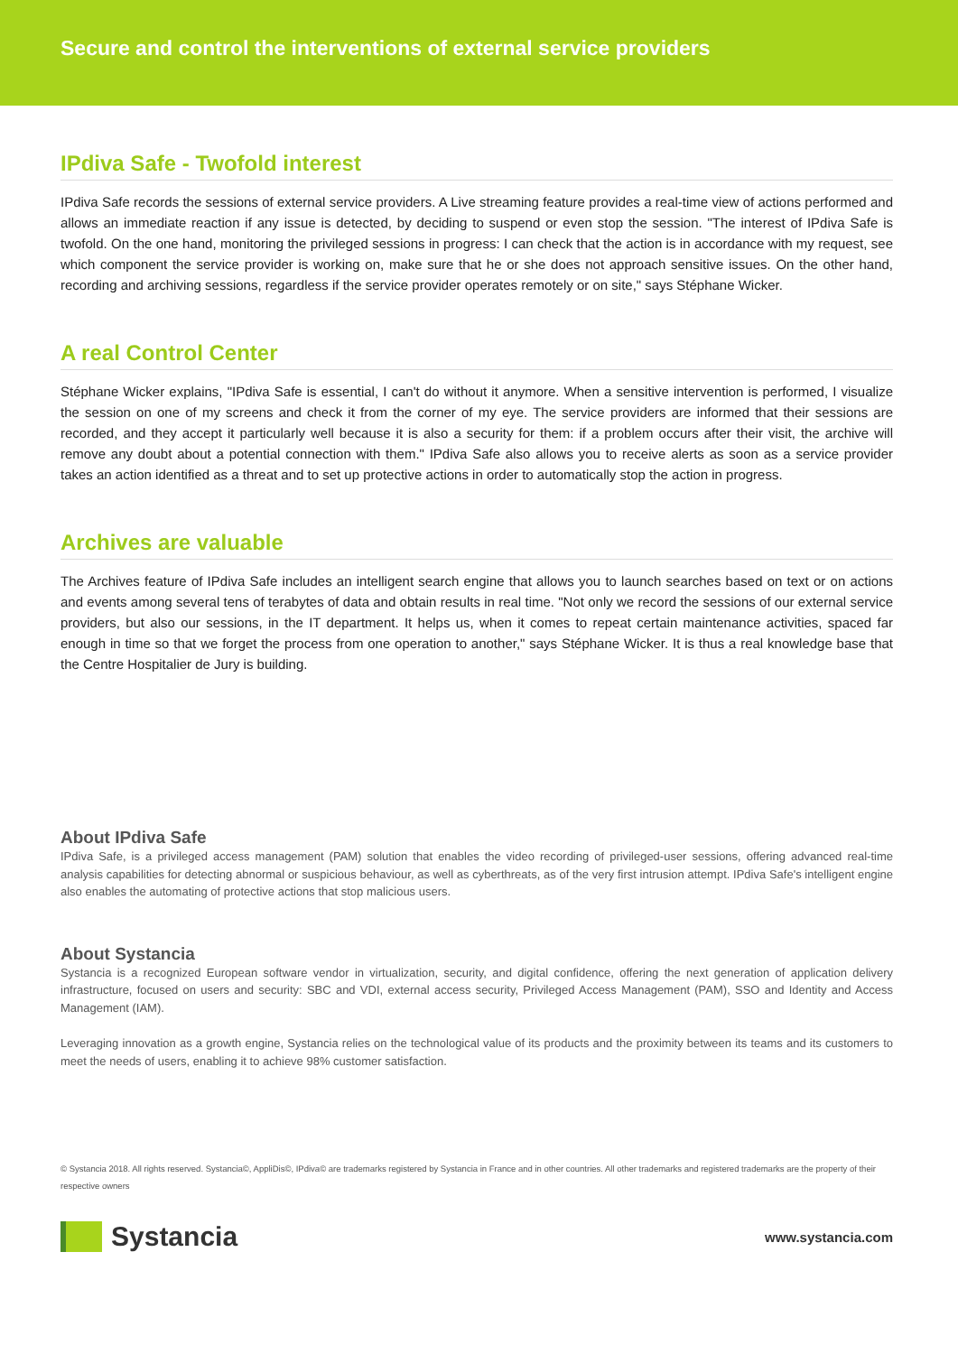Secure and control the interventions of external service providers
IPdiva Safe - Twofold interest
IPdiva Safe records the sessions of external service providers. A Live streaming feature provides a real-time view of actions performed and allows an immediate reaction if any issue is detected, by deciding to suspend or even stop the session. "The interest of IPdiva Safe is twofold. On the one hand, monitoring the privileged sessions in progress: I can check that the action is in accordance with my request, see which component the service provider is working on, make sure that he or she does not approach sensitive issues. On the other hand, recording and archiving sessions, regardless if the service provider operates remotely or on site," says Stéphane Wicker.
A real Control Center
Stéphane Wicker explains, "IPdiva Safe is essential, I can't do without it anymore. When a sensitive intervention is performed, I visualize the session on one of my screens and check it from the corner of my eye. The service providers are informed that their sessions are recorded, and they accept it particularly well because it is also a security for them: if a problem occurs after their visit, the archive will remove any doubt about a potential connection with them." IPdiva Safe also allows you to receive alerts as soon as a service provider takes an action identified as a threat and to set up protective actions in order to automatically stop the action in progress.
Archives are valuable
The Archives feature of IPdiva Safe includes an intelligent search engine that allows you to launch searches based on text or on actions and events among several tens of terabytes of data and obtain results in real time. "Not only we record the sessions of our external service providers, but also our sessions, in the IT department. It helps us, when it comes to repeat certain maintenance activities, spaced far enough in time so that we forget the process from one operation to another," says Stéphane Wicker. It is thus a real knowledge base that the Centre Hospitalier de Jury is building.
About IPdiva Safe
IPdiva Safe, is a privileged access management (PAM) solution that enables the video recording of privileged-user sessions, offering advanced real-time analysis capabilities for detecting abnormal or suspicious behaviour, as well as cyberthreats, as of the very first intrusion attempt. IPdiva Safe's intelligent engine also enables the automating of protective actions that stop malicious users.
About Systancia
Systancia is a recognized European software vendor in virtualization, security, and digital confidence, offering the next generation of application delivery infrastructure, focused on users and security: SBC and VDI, external access security, Privileged Access Management (PAM), SSO and Identity and Access Management (IAM).
Leveraging innovation as a growth engine, Systancia relies on the technological value of its products and the proximity between its teams and its customers to meet the needs of users, enabling it to achieve 98% customer satisfaction.
© Systancia 2018. All rights reserved. Systancia©, AppliDis©, IPdiva© are trademarks registered by Systancia in France and in other countries. All other trademarks and registered trademarks are the property of their respective owners
Systancia
www.systancia.com